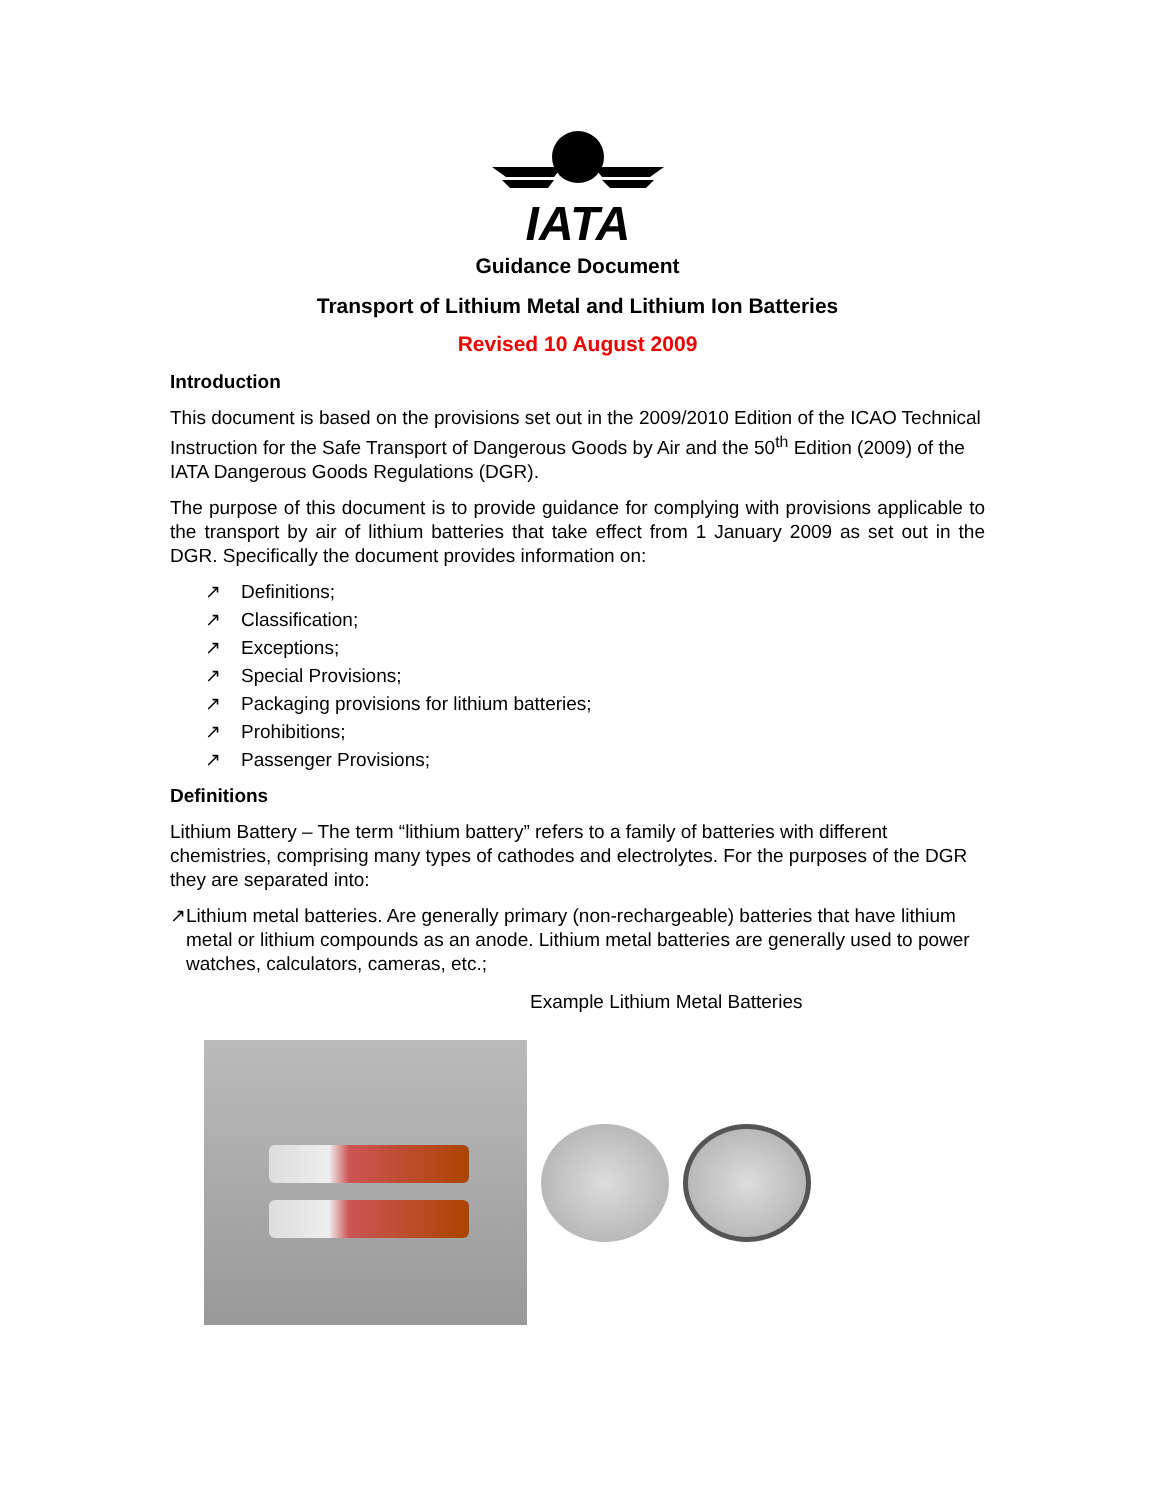IATA
Guidance Document
Transport of Lithium Metal and Lithium Ion Batteries
Revised 10 August 2009
Introduction
This document is based on the provisions set out in the 2009/2010 Edition of the ICAO Technical Instruction for the Safe Transport of Dangerous Goods by Air and the 50<sup>th</sup> Edition (2009) of the IATA Dangerous Goods Regulations (DGR).
The purpose of this document is to provide guidance for complying with provisions applicable to the transport by air of lithium batteries that take effect from 1 January 2009 as set out in the DGR. Specifically the document provides information on:
↗ Definitions;
↗ Classification;
↗ Exceptions;
↗ Special Provisions;
↗ Packaging provisions for lithium batteries;
↗ Prohibitions;
↗ Passenger Provisions;
Definitions
Lithium Battery – The term “lithium battery” refers to a family of batteries with different chemistries, comprising many types of cathodes and electrolytes. For the purposes of the DGR they are separated into:
↗ Lithium metal batteries. Are generally primary (non-rechargeable) batteries that have lithium metal or lithium compounds as an anode. Lithium metal batteries are generally used to power watches, calculators, cameras, etc.;
Example Lithium Metal Batteries